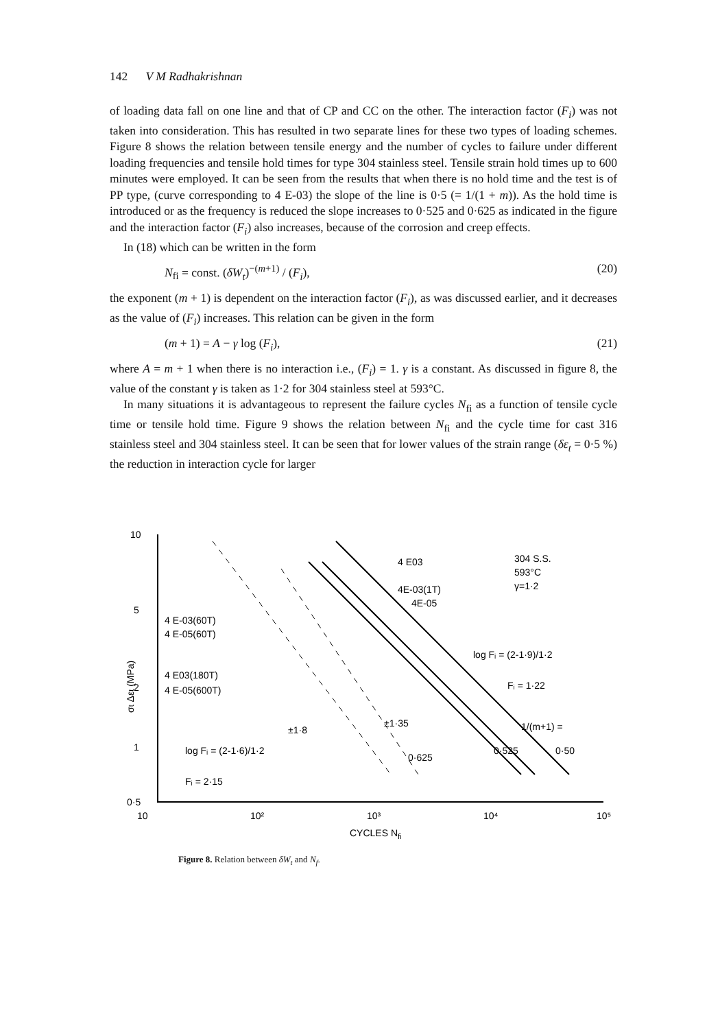142 V M Radhakrishnan
of loading data fall on one line and that of CP and CC on the other. The interaction factor (F<sub>i</sub>) was not taken into consideration. This has resulted in two separate lines for these two types of loading schemes. Figure 8 shows the relation between tensile energy and the number of cycles to failure under different loading frequencies and tensile hold times for type 304 stainless steel. Tensile strain hold times up to 600 minutes were employed. It can be seen from the results that when there is no hold time and the test is of PP type, (curve corresponding to 4 E-03) the slope of the line is 0·5 (= 1/(1 + m)). As the hold time is introduced or as the frequency is reduced the slope increases to 0·525 and 0·625 as indicated in the figure and the interaction factor (F<sub>i</sub>) also increases, because of the corrosion and creep effects.
In (18) which can be written in the form
N<sub>fi</sub> = const. (δW<sub>t</sub>)<sup>−(m+1)</sup> / (F<sub>i</sub>), (20)
the exponent (m + 1) is dependent on the interaction factor (F<sub>i</sub>), as was discussed earlier, and it decreases as the value of (F<sub>i</sub>) increases. This relation can be given in the form
(m + 1) = A − γ log (F<sub>i</sub>), (21)
where A = m + 1 when there is no interaction i.e., (F<sub>i</sub>) = 1. γ is a constant. As discussed in figure 8, the value of the constant γ is taken as 1·2 for 304 stainless steel at 593°C.
In many situations it is advantageous to represent the failure cycles N<sub>fi</sub> as a function of tensile cycle time or tensile hold time. Figure 9 shows the relation between N<sub>fi</sub> and the cycle time for cast 316 stainless steel and 304 stainless steel. It can be seen that for lower values of the strain range (δε<sub>t</sub> = 0·5 %) the reduction in interaction cycle for larger
10
5
2
1
0·5
10
10²
10³
10⁴
10⁵
CYCLES Nfi
σt Δεt (MPa)
304 S.S.
593°C
γ=1·2
4 E03
4E-03(1T)
4E-05
4 E-03(60T)
4 E-05(60T)
4 E03(180T)
4 E-05(600T)
log Fᵢ = (2-1·9)/1·2
Fᵢ = 1·22
±1·8
±1·35
1/(m+1) =
0·50
0·525
0·625
log Fᵢ = (2-1·6)/1·2
Fᵢ = 2·15
Figure 8. Relation between δW<sub>t</sub> and N<sub>f</sub>.